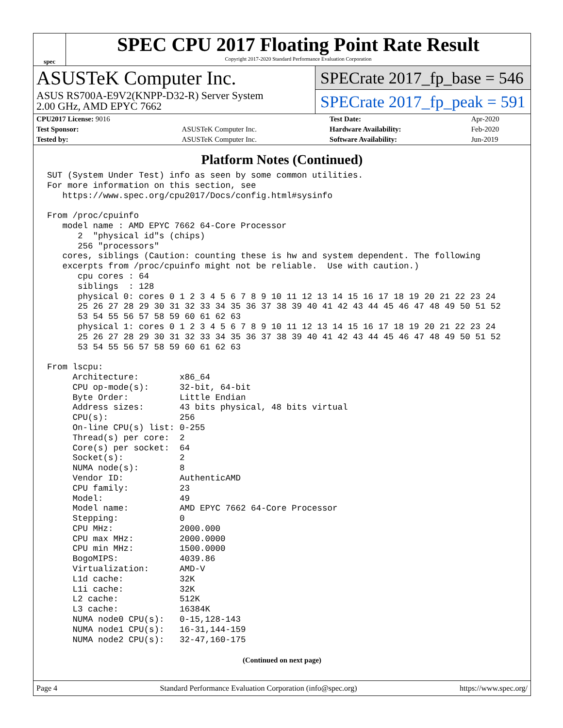spec
SPEC CPU 2017 Floating Point Rate Result
Copyright 2017-2020 Standard Performance Evaluation Corporation
ASUSTeK Computer Inc.
ASUS RS700A-E9V2(KNPP-D32-R) Server System
2.00 GHz, AMD EPYC 7662
SPECrate 2017_fp_base = 546
SPECrate 2017_fp_peak = 591
| CPU2017 License: 9016 | | Test Date: | Apr-2020 |
| Test Sponsor: | ASUSTeK Computer Inc. | Hardware Availability: | Feb-2020 |
| Tested by: | ASUSTeK Computer Inc. | Software Availability: | Jun-2019 |
Platform Notes (Continued)
SUT (System Under Test) info as seen by some common utilities.
For more information on this section, see
   https://www.spec.org/cpu2017/Docs/config.html#sysinfo

From /proc/cpuinfo
   model name : AMD EPYC 7662 64-Core Processor
      2  "physical id"s (chips)
      256 "processors"
   cores, siblings (Caution: counting these is hw and system dependent. The following
   excerpts from /proc/cpuinfo might not be reliable.  Use with caution.)
      cpu cores : 64
      siblings  : 128
      physical 0: cores 0 1 2 3 4 5 6 7 8 9 10 11 12 13 14 15 16 17 18 19 20 21 22 23 24
      25 26 27 28 29 30 31 32 33 34 35 36 37 38 39 40 41 42 43 44 45 46 47 48 49 50 51 52
      53 54 55 56 57 58 59 60 61 62 63
      physical 1: cores 0 1 2 3 4 5 6 7 8 9 10 11 12 13 14 15 16 17 18 19 20 21 22 23 24
      25 26 27 28 29 30 31 32 33 34 35 36 37 38 39 40 41 42 43 44 45 46 47 48 49 50 51 52
      53 54 55 56 57 58 59 60 61 62 63

From lscpu:
     Architecture:        x86_64
     CPU op-mode(s):      32-bit, 64-bit
     Byte Order:          Little Endian
     Address sizes:       43 bits physical, 48 bits virtual
     CPU(s):              256
     On-line CPU(s) list: 0-255
     Thread(s) per core:  2
     Core(s) per socket:  64
     Socket(s):           2
     NUMA node(s):        8
     Vendor ID:           AuthenticAMD
     CPU family:          23
     Model:               49
     Model name:          AMD EPYC 7662 64-Core Processor
     Stepping:            0
     CPU MHz:             2000.000
     CPU max MHz:         2000.0000
     CPU min MHz:         1500.0000
     BogoMIPS:            4039.86
     Virtualization:      AMD-V
     L1d cache:           32K
     L1i cache:           32K
     L2 cache:            512K
     L3 cache:            16384K
     NUMA node0 CPU(s):   0-15,128-143
     NUMA node1 CPU(s):   16-31,144-159
     NUMA node2 CPU(s):   32-47,160-175
(Continued on next page)
Page 4 Standard Performance Evaluation Corporation (info@spec.org) https://www.spec.org/